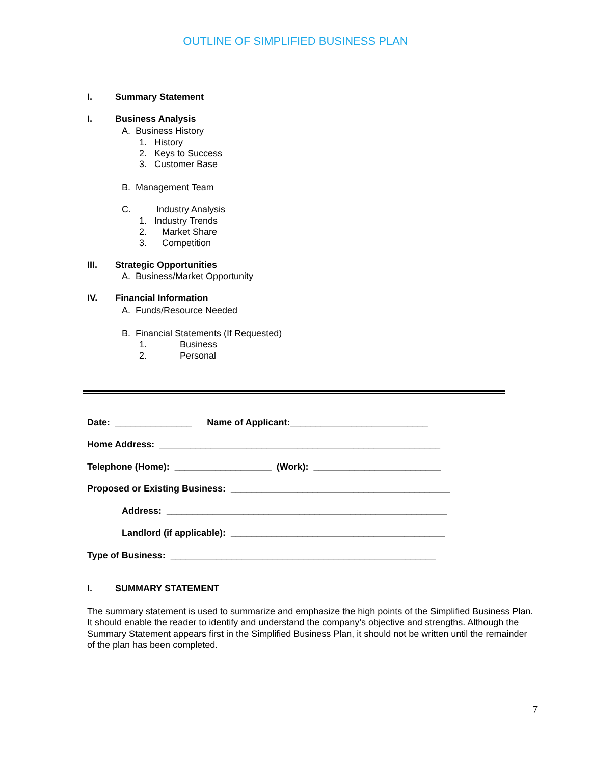OUTLINE OF SIMPLIFIED BUSINESS PLAN
I. Summary Statement
I. Business Analysis
A. Business History
1. History
2. Keys to Success
3. Customer Base
B. Management Team
C. Industry Analysis
1. Industry Trends
2. Market Share
3. Competition
III. Strategic Opportunities
A. Business/Market Opportunity
IV. Financial Information
A. Funds/Resource Needed
B. Financial Statements (If Requested)
1. Business
2. Personal
Date: _______________ Name of Applicant:___________________________
Home Address: _______________________________________________________
Telephone (Home): ___________________ (Work): _________________________
Proposed or Existing Business: ___________________________________________
Address: _______________________________________________________
Landlord (if applicable): __________________________________________
Type of Business: ____________________________________________________
I. SUMMARY STATEMENT
The summary statement is used to summarize and emphasize the high points of the Simplified Business Plan. It should enable the reader to identify and understand the company’s objective and strengths. Although the Summary Statement appears first in the Simplified Business Plan, it should not be written until the remainder of the plan has been completed.
7